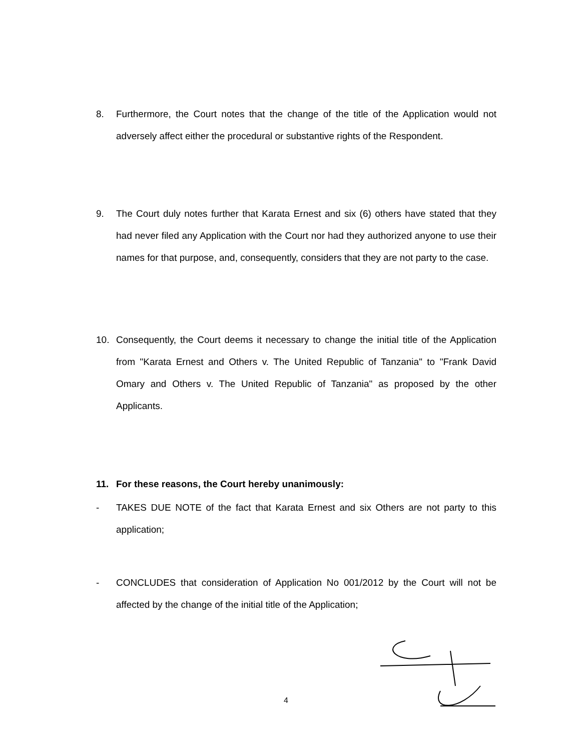8. Furthermore, the Court notes that the change of the title of the Application would not adversely affect either the procedural or substantive rights of the Respondent.
9. The Court duly notes further that Karata Ernest and six (6) others have stated that they had never filed any Application with the Court nor had they authorized anyone to use their names for that purpose, and, consequently, considers that they are not party to the case.
10. Consequently, the Court deems it necessary to change the initial title of the Application from "Karata Ernest and Others v. The United Republic of Tanzania" to "Frank David Omary and Others v. The United Republic of Tanzania" as proposed by the other Applicants.
11. For these reasons, the Court hereby unanimously:
- TAKES DUE NOTE of the fact that Karata Ernest and six Others are not party to this application;
- CONCLUDES that consideration of Application No 001/2012 by the Court will not be affected by the change of the initial title of the Application;
4